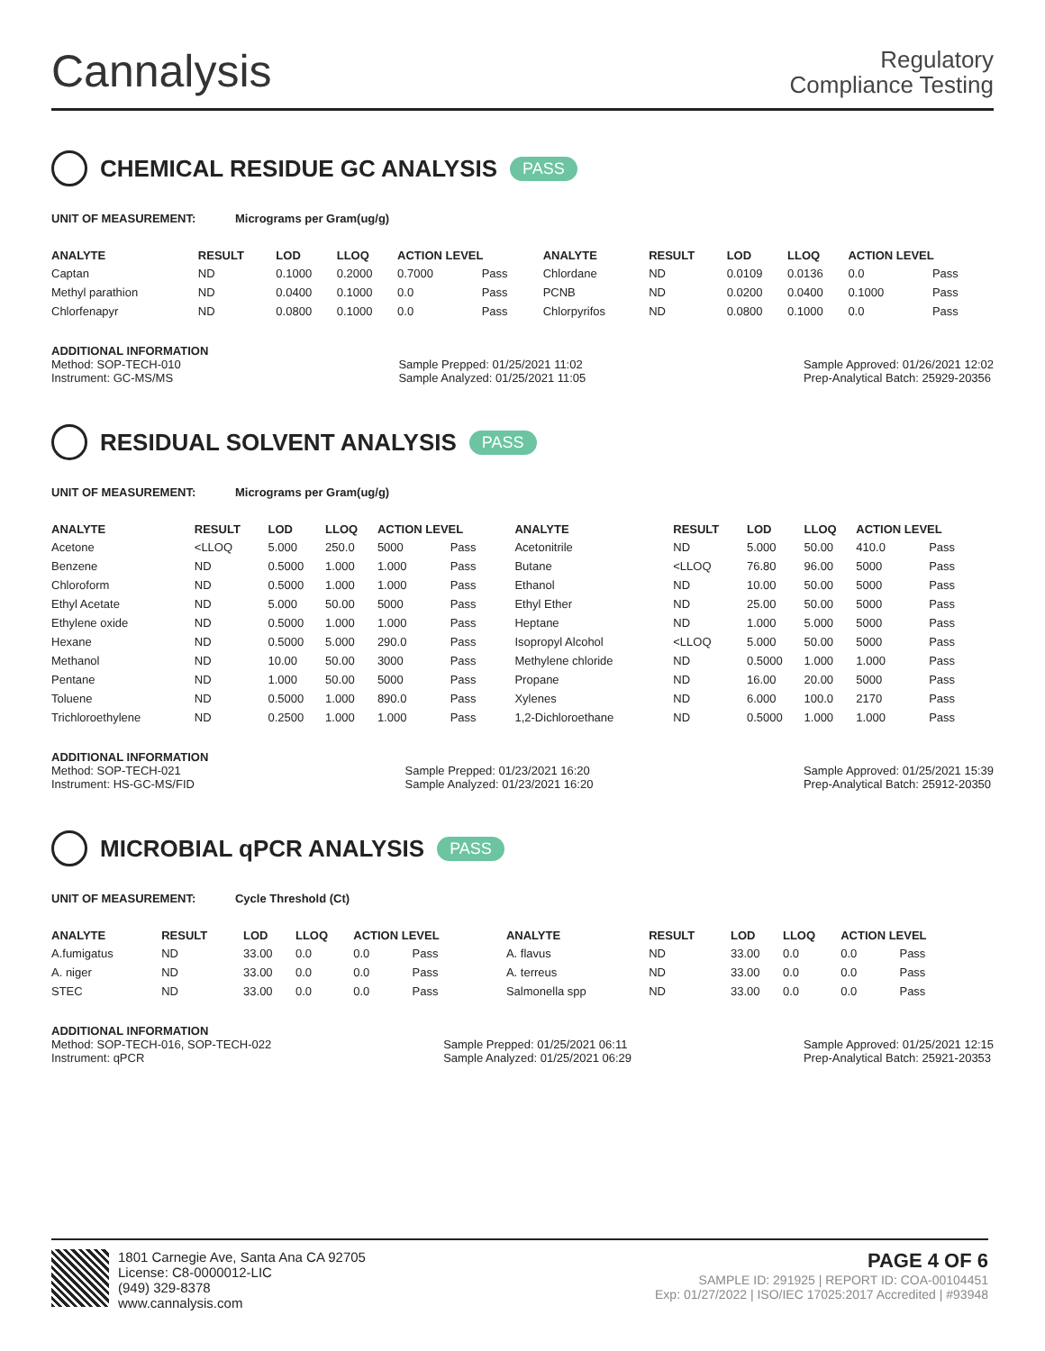Cannalysis
Regulatory
Compliance Testing
CHEMICAL RESIDUE GC ANALYSIS PASS
UNIT OF MEASUREMENT: Micrograms per Gram(ug/g)
| ANALYTE | RESULT | LOD | LLOQ | ACTION LEVEL | | ANALYTE | RESULT | LOD | LLOQ | ACTION LEVEL | |
| --- | --- | --- | --- | --- | --- | --- | --- | --- | --- | --- | --- |
| Captan | ND | 0.1000 | 0.2000 | 0.7000 | Pass | Chlordane | ND | 0.0109 | 0.0136 | 0.0 | Pass |
| Methyl parathion | ND | 0.0400 | 0.1000 | 0.0 | Pass | PCNB | ND | 0.0200 | 0.0400 | 0.1000 | Pass |
| Chlorfenapyr | ND | 0.0800 | 0.1000 | 0.0 | Pass | Chlorpyrifos | ND | 0.0800 | 0.1000 | 0.0 | Pass |
ADDITIONAL INFORMATION
Method: SOP-TECH-010
Instrument: GC-MS/MS
Sample Prepped: 01/25/2021 11:02
Sample Analyzed: 01/25/2021 11:05
Sample Approved: 01/26/2021 12:02
Prep-Analytical Batch: 25929-20356
RESIDUAL SOLVENT ANALYSIS PASS
UNIT OF MEASUREMENT: Micrograms per Gram(ug/g)
| ANALYTE | RESULT | LOD | LLOQ | ACTION LEVEL | | ANALYTE | RESULT | LOD | LLOQ | ACTION LEVEL | |
| --- | --- | --- | --- | --- | --- | --- | --- | --- | --- | --- | --- |
| Acetone | <LLOQ | 5.000 | 250.0 | 5000 | Pass | Acetonitrile | ND | 5.000 | 50.00 | 410.0 | Pass |
| Benzene | ND | 0.5000 | 1.000 | 1.000 | Pass | Butane | <LLOQ | 76.80 | 96.00 | 5000 | Pass |
| Chloroform | ND | 0.5000 | 1.000 | 1.000 | Pass | Ethanol | ND | 10.00 | 50.00 | 5000 | Pass |
| Ethyl Acetate | ND | 5.000 | 50.00 | 5000 | Pass | Ethyl Ether | ND | 25.00 | 50.00 | 5000 | Pass |
| Ethylene oxide | ND | 0.5000 | 1.000 | 1.000 | Pass | Heptane | ND | 1.000 | 5.000 | 5000 | Pass |
| Hexane | ND | 0.5000 | 5.000 | 290.0 | Pass | Isopropyl Alcohol | <LLOQ | 5.000 | 50.00 | 5000 | Pass |
| Methanol | ND | 10.00 | 50.00 | 3000 | Pass | Methylene chloride | ND | 0.5000 | 1.000 | 1.000 | Pass |
| Pentane | ND | 1.000 | 50.00 | 5000 | Pass | Propane | ND | 16.00 | 20.00 | 5000 | Pass |
| Toluene | ND | 0.5000 | 1.000 | 890.0 | Pass | Xylenes | ND | 6.000 | 100.0 | 2170 | Pass |
| Trichloroethylene | ND | 0.2500 | 1.000 | 1.000 | Pass | 1,2-Dichloroethane | ND | 0.5000 | 1.000 | 1.000 | Pass |
ADDITIONAL INFORMATION
Method: SOP-TECH-021
Instrument: HS-GC-MS/FID
Sample Prepped: 01/23/2021 16:20
Sample Analyzed: 01/23/2021 16:20
Sample Approved: 01/25/2021 15:39
Prep-Analytical Batch: 25912-20350
MICROBIAL qPCR ANALYSIS PASS
UNIT OF MEASUREMENT: Cycle Threshold (Ct)
| ANALYTE | RESULT | LOD | LLOQ | ACTION LEVEL | | ANALYTE | RESULT | LOD | LLOQ | ACTION LEVEL | |
| --- | --- | --- | --- | --- | --- | --- | --- | --- | --- | --- | --- |
| A.fumigatus | ND | 33.00 | 0.0 | 0.0 | Pass | A. flavus | ND | 33.00 | 0.0 | 0.0 | Pass |
| A. niger | ND | 33.00 | 0.0 | 0.0 | Pass | A. terreus | ND | 33.00 | 0.0 | 0.0 | Pass |
| STEC | ND | 33.00 | 0.0 | 0.0 | Pass | Salmonella spp | ND | 33.00 | 0.0 | 0.0 | Pass |
ADDITIONAL INFORMATION
Method: SOP-TECH-016, SOP-TECH-022
Instrument: qPCR
Sample Prepped: 01/25/2021 06:11
Sample Analyzed: 01/25/2021 06:29
Sample Approved: 01/25/2021 12:15
Prep-Analytical Batch: 25921-20353
1801 Carnegie Ave, Santa Ana CA 92705
License: C8-0000012-LIC
(949) 329-8378
www.cannalysis.com
PAGE 4 OF 6
SAMPLE ID: 291925 | REPORT ID: COA-00104451
Exp: 01/27/2022 | ISO/IEC 17025:2017 Accredited | #93948